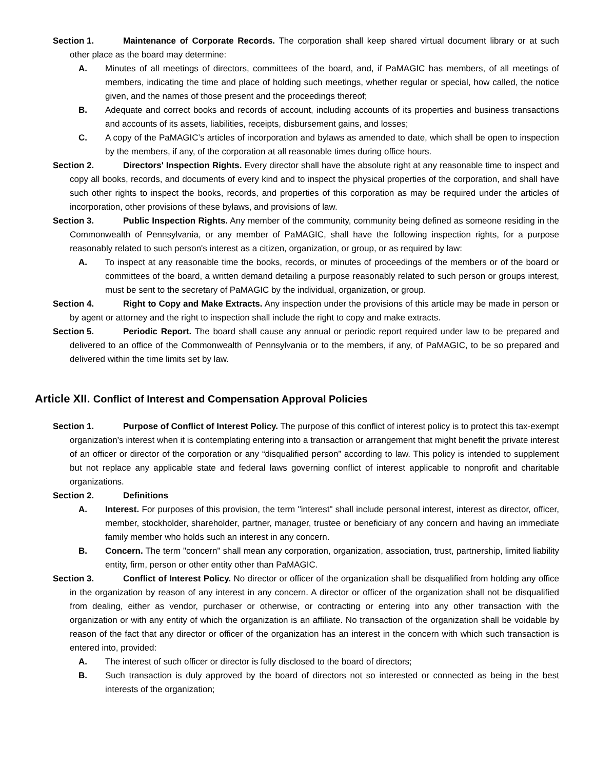Section 1. Maintenance of Corporate Records. The corporation shall keep shared virtual document library or at such other place as the board may determine:
A. Minutes of all meetings of directors, committees of the board, and, if PaMAGIC has members, of all meetings of members, indicating the time and place of holding such meetings, whether regular or special, how called, the notice given, and the names of those present and the proceedings thereof;
B. Adequate and correct books and records of account, including accounts of its properties and business transactions and accounts of its assets, liabilities, receipts, disbursement gains, and losses;
C. A copy of the PaMAGIC’s articles of incorporation and bylaws as amended to date, which shall be open to inspection by the members, if any, of the corporation at all reasonable times during office hours.
Section 2. Directors' Inspection Rights. Every director shall have the absolute right at any reasonable time to inspect and copy all books, records, and documents of every kind and to inspect the physical properties of the corporation, and shall have such other rights to inspect the books, records, and properties of this corporation as may be required under the articles of incorporation, other provisions of these bylaws, and provisions of law.
Section 3. Public Inspection Rights. Any member of the community, community being defined as someone residing in the Commonwealth of Pennsylvania, or any member of PaMAGIC, shall have the following inspection rights, for a purpose reasonably related to such person's interest as a citizen, organization, or group, or as required by law:
A. To inspect at any reasonable time the books, records, or minutes of proceedings of the members or of the board or committees of the board, a written demand detailing a purpose reasonably related to such person or groups interest, must be sent to the secretary of PaMAGIC by the individual, organization, or group.
Section 4. Right to Copy and Make Extracts. Any inspection under the provisions of this article may be made in person or by agent or attorney and the right to inspection shall include the right to copy and make extracts.
Section 5. Periodic Report. The board shall cause any annual or periodic report required under law to be prepared and delivered to an office of the Commonwealth of Pennsylvania or to the members, if any, of PaMAGIC, to be so prepared and delivered within the time limits set by law.
Article XII. Conflict of Interest and Compensation Approval Policies
Section 1. Purpose of Conflict of Interest Policy. The purpose of this conflict of interest policy is to protect this tax-exempt organization’s interest when it is contemplating entering into a transaction or arrangement that might benefit the private interest of an officer or director of the corporation or any “disqualified person” according to law. This policy is intended to supplement but not replace any applicable state and federal laws governing conflict of interest applicable to nonprofit and charitable organizations.
Section 2. Definitions
A. Interest. For purposes of this provision, the term "interest" shall include personal interest, interest as director, officer, member, stockholder, shareholder, partner, manager, trustee or beneficiary of any concern and having an immediate family member who holds such an interest in any concern.
B. Concern. The term "concern" shall mean any corporation, organization, association, trust, partnership, limited liability entity, firm, person or other entity other than PaMAGIC.
Section 3. Conflict of Interest Policy. No director or officer of the organization shall be disqualified from holding any office in the organization by reason of any interest in any concern. A director or officer of the organization shall not be disqualified from dealing, either as vendor, purchaser or otherwise, or contracting or entering into any other transaction with the organization or with any entity of which the organization is an affiliate. No transaction of the organization shall be voidable by reason of the fact that any director or officer of the organization has an interest in the concern with which such transaction is entered into, provided:
A. The interest of such officer or director is fully disclosed to the board of directors;
B. Such transaction is duly approved by the board of directors not so interested or connected as being in the best interests of the organization;